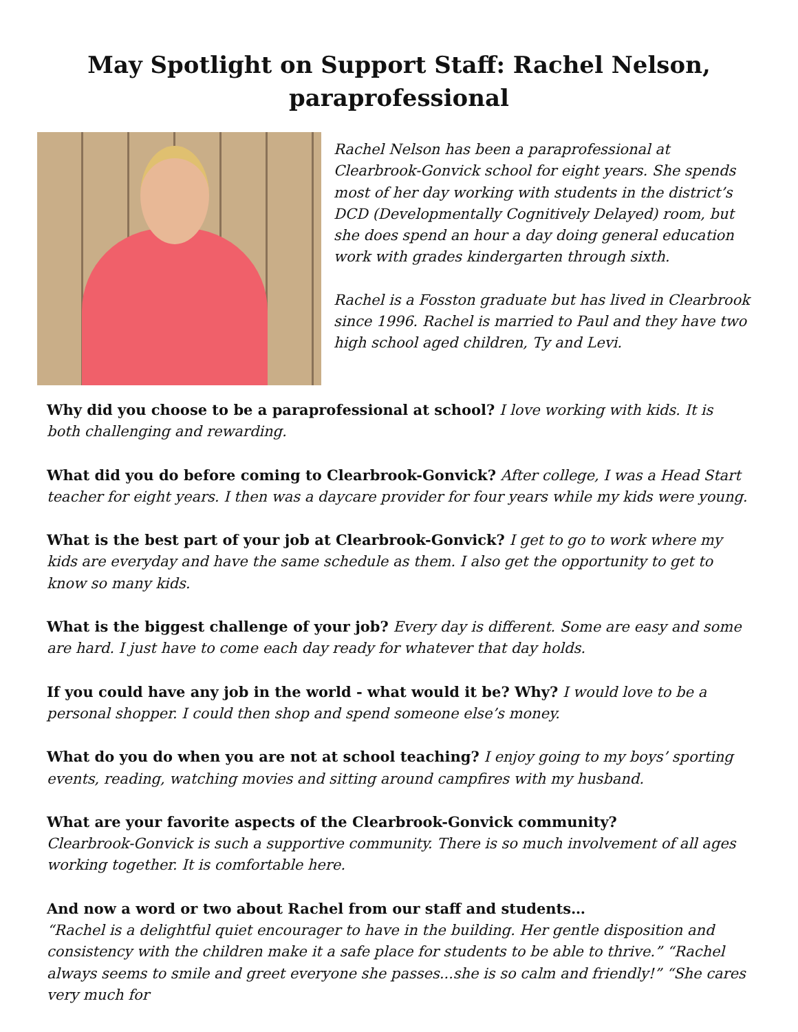May Spotlight on Support Staff: Rachel Nelson, paraprofessional
Rachel Nelson has been a paraprofessional at Clearbrook-Gonvick school for eight years. She spends most of her day working with students in the district’s DCD (Developmentally Cognitively Delayed) room, but she does spend an hour a day doing general education work with grades kindergarten through sixth.
Rachel is a Fosston graduate but has lived in Clearbrook since 1996. Rachel is married to Paul and they have two high school aged children, Ty and Levi.
Why did you choose to be a paraprofessional at school? I love working with kids. It is both challenging and rewarding.
What did you do before coming to Clearbrook-Gonvick? After college, I was a Head Start teacher for eight years. I then was a daycare provider for four years while my kids were young.
What is the best part of your job at Clearbrook-Gonvick? I get to go to work where my kids are everyday and have the same schedule as them. I also get the opportunity to get to know so many kids.
What is the biggest challenge of your job? Every day is different. Some are easy and some are hard. I just have to come each day ready for whatever that day holds.
If you could have any job in the world - what would it be? Why? I would love to be a personal shopper. I could then shop and spend someone else’s money.
What do you do when you are not at school teaching? I enjoy going to my boys’ sporting events, reading, watching movies and sitting around campfires with my husband.
What are your favorite aspects of the Clearbrook-Gonvick community?
Clearbrook-Gonvick is such a supportive community. There is so much involvement of all ages working together. It is comfortable here.
And now a word or two about Rachel from our staff and students…
“Rachel is a delightful quiet encourager to have in the building. Her gentle disposition and consistency with the children make it a safe place for students to be able to thrive.” “Rachel always seems to smile and greet everyone she passes...she is so calm and friendly!” “She cares very much for